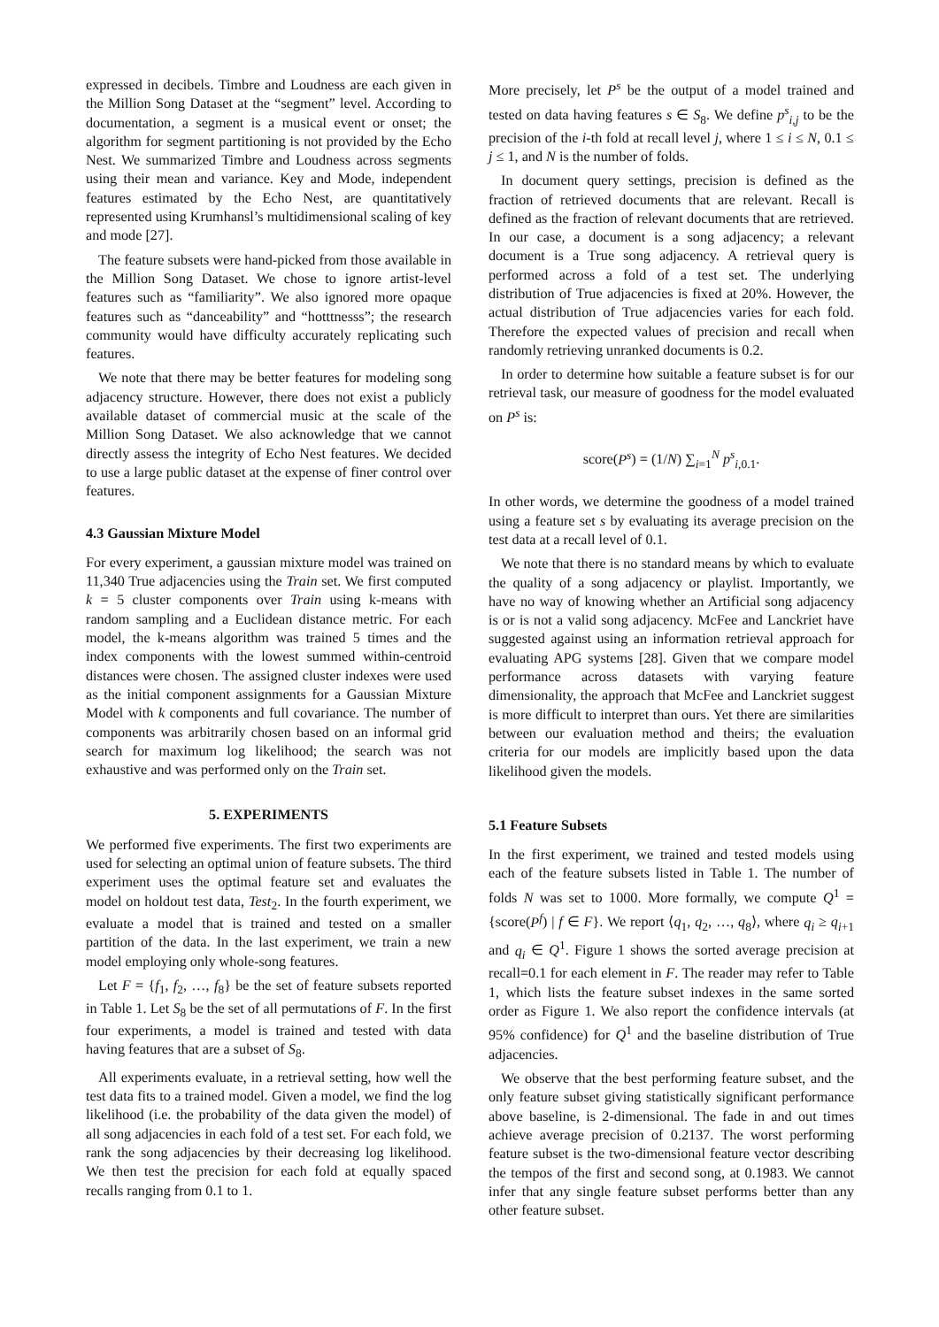expressed in decibels. Timbre and Loudness are each given in the Million Song Dataset at the “segment” level. According to documentation, a segment is a musical event or onset; the algorithm for segment partitioning is not provided by the Echo Nest. We summarized Timbre and Loudness across segments using their mean and variance. Key and Mode, independent features estimated by the Echo Nest, are quantitatively represented using Krumhansl’s multidimensional scaling of key and mode [27].
The feature subsets were hand-picked from those available in the Million Song Dataset. We chose to ignore artist-level features such as “familiarity”. We also ignored more opaque features such as “danceability” and “hotttnesss”; the research community would have difficulty accurately replicating such features.
We note that there may be better features for modeling song adjacency structure. However, there does not exist a publicly available dataset of commercial music at the scale of the Million Song Dataset. We also acknowledge that we cannot directly assess the integrity of Echo Nest features. We decided to use a large public dataset at the expense of finer control over features.
4.3 Gaussian Mixture Model
For every experiment, a gaussian mixture model was trained on 11,340 True adjacencies using the Train set. We first computed k = 5 cluster components over Train using k-means with random sampling and a Euclidean distance metric. For each model, the k-means algorithm was trained 5 times and the index components with the lowest summed within-centroid distances were chosen. The assigned cluster indexes were used as the initial component assignments for a Gaussian Mixture Model with k components and full covariance. The number of components was arbitrarily chosen based on an informal grid search for maximum log likelihood; the search was not exhaustive and was performed only on the Train set.
5. EXPERIMENTS
We performed five experiments. The first two experiments are used for selecting an optimal union of feature subsets. The third experiment uses the optimal feature set and evaluates the model on holdout test data, Test<sub>2</sub>. In the fourth experiment, we evaluate a model that is trained and tested on a smaller partition of the data. In the last experiment, we train a new model employing only whole-song features.
Let F = {f<sub>1</sub>, f<sub>2</sub>, …, f<sub>8</sub>} be the set of feature subsets reported in Table 1. Let S<sub>8</sub> be the set of all permutations of F. In the first four experiments, a model is trained and tested with data having features that are a subset of S<sub>8</sub>.
All experiments evaluate, in a retrieval setting, how well the test data fits to a trained model. Given a model, we find the log likelihood (i.e. the probability of the data given the model) of all song adjacencies in each fold of a test set. For each fold, we rank the song adjacencies by their decreasing log likelihood. We then test the precision for each fold at equally spaced recalls ranging from 0.1 to 1.
More precisely, let P<sup>s</sup> be the output of a model trained and tested on data having features s ∈ S<sub>8</sub>. We define p<sup>s</sup><sub>i,j</sub> to be the precision of the i-th fold at recall level j, where 1 ≤ i ≤ N, 0.1 ≤ j ≤ 1, and N is the number of folds.
In document query settings, precision is defined as the fraction of retrieved documents that are relevant. Recall is defined as the fraction of relevant documents that are retrieved. In our case, a document is a song adjacency; a relevant document is a True song adjacency. A retrieval query is performed across a fold of a test set. The underlying distribution of True adjacencies is fixed at 20%. However, the actual distribution of True adjacencies varies for each fold. Therefore the expected values of precision and recall when randomly retrieving unranked documents is 0.2.
In order to determine how suitable a feature subset is for our retrieval task, our measure of goodness for the model evaluated on P<sup>s</sup> is:
score(P<sup>s</sup>) = (1/N) ∑<sub>i=1</sub><sup>N</sup> p<sup>s</sup><sub>i,0.1</sub>.
In other words, we determine the goodness of a model trained using a feature set s by evaluating its average precision on the test data at a recall level of 0.1.
We note that there is no standard means by which to evaluate the quality of a song adjacency or playlist. Importantly, we have no way of knowing whether an Artificial song adjacency is or is not a valid song adjacency. McFee and Lanckriet have suggested against using an information retrieval approach for evaluating APG systems [28]. Given that we compare model performance across datasets with varying feature dimensionality, the approach that McFee and Lanckriet suggest is more difficult to interpret than ours. Yet there are similarities between our evaluation method and theirs; the evaluation criteria for our models are implicitly based upon the data likelihood given the models.
5.1 Feature Subsets
In the first experiment, we trained and tested models using each of the feature subsets listed in Table 1. The number of folds N was set to 1000. More formally, we compute Q<sup>1</sup> = {score(P<sup>f</sup>) | f ∈ F}. We report ⟨q<sub>1</sub>, q<sub>2</sub>, …, q<sub>8</sub>⟩, where q<sub>i</sub> ≥ q<sub>i+1</sub> and q<sub>i</sub> ∈ Q<sup>1</sup>. Figure 1 shows the sorted average precision at recall=0.1 for each element in F. The reader may refer to Table 1, which lists the feature subset indexes in the same sorted order as Figure 1. We also report the confidence intervals (at 95% confidence) for Q<sup>1</sup> and the baseline distribution of True adjacencies.
We observe that the best performing feature subset, and the only feature subset giving statistically significant performance above baseline, is 2-dimensional. The fade in and out times achieve average precision of 0.2137. The worst performing feature subset is the two-dimensional feature vector describing the tempos of the first and second song, at 0.1983. We cannot infer that any single feature subset performs better than any other feature subset.